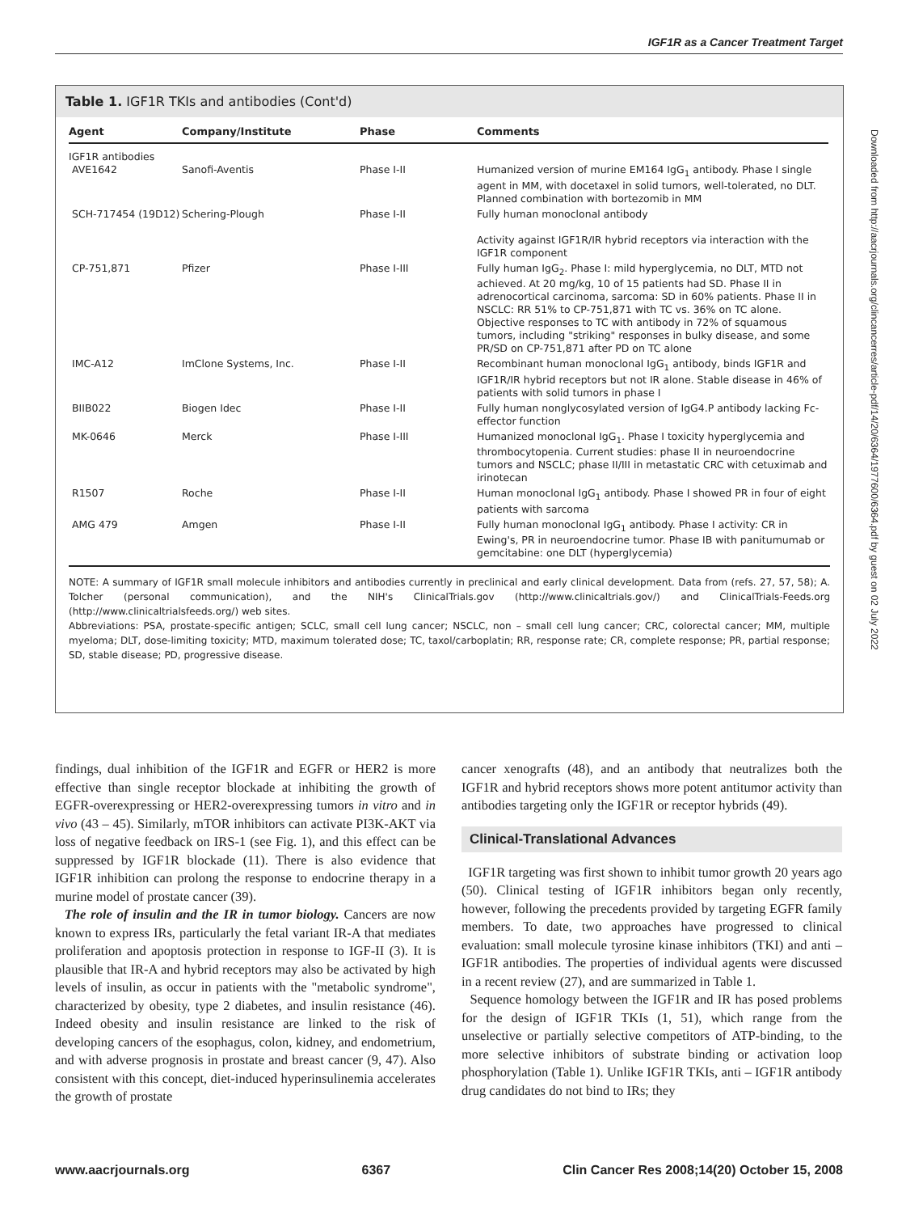IGF1R as a Cancer Treatment Target
Table 1. IGF1R TKIs and antibodies (Cont'd)
| Agent | Company/Institute | Phase | Comments |
| --- | --- | --- | --- |
| IGF1R antibodies AVE1642 | Sanofi-Aventis | Phase I-II | Humanized version of murine EM164 IgG<sub>1</sub> antibody. Phase I single agent in MM, with docetaxel in solid tumors, well-tolerated, no DLT. Planned combination with bortezomib in MM |
| SCH-717454 (19D12) | Schering-Plough | Phase I-II | Fully human monoclonal antibody Activity against IGF1R/IR hybrid receptors via interaction with the IGF1R component |
| CP-751,871 | Pfizer | Phase I-III | Fully human IgG<sub>2</sub>. Phase I: mild hyperglycemia, no DLT, MTD not achieved. At 20 mg/kg, 10 of 15 patients had SD. Phase II in adrenocortical carcinoma, sarcoma: SD in 60% patients. Phase II in NSCLC: RR 51% to CP-751,871 with TC vs. 36% on TC alone. Objective responses to TC with antibody in 72% of squamous tumors, including "striking" responses in bulky disease, and some PR/SD on CP-751,871 after PD on TC alone |
| IMC-A12 | ImClone Systems, Inc. | Phase I-II | Recombinant human monoclonal IgG<sub>1</sub> antibody, binds IGF1R and IGF1R/IR hybrid receptors but not IR alone. Stable disease in 46% of patients with solid tumors in phase I |
| BIIB022 | Biogen Idec | Phase I-II | Fully human nonglycosylated version of IgG4.P antibody lacking Fc-effector function |
| MK-0646 | Merck | Phase I-III | Humanized monoclonal IgG<sub>1</sub>. Phase I toxicity hyperglycemia and thrombocytopenia. Current studies: phase II in neuroendocrine tumors and NSCLC; phase II/III in metastatic CRC with cetuximab and irinotecan |
| R1507 | Roche | Phase I-II | Human monoclonal IgG<sub>1</sub> antibody. Phase I showed PR in four of eight patients with sarcoma |
| AMG 479 | Amgen | Phase I-II | Fully human monoclonal IgG<sub>1</sub> antibody. Phase I activity: CR in Ewing's, PR in neuroendocrine tumor. Phase IB with panitumumab or gemcitabine: one DLT (hyperglycemia) |
NOTE: A summary of IGF1R small molecule inhibitors and antibodies currently in preclinical and early clinical development. Data from (refs. 27, 57, 58); A. Tolcher (personal communication), and the NIH's ClinicalTrials.gov (http://www.clinicaltrials.gov/) and ClinicalTrials-Feeds.org (http://www.clinicaltrialsfeeds.org/) web sites.
Abbreviations: PSA, prostate-specific antigen; SCLC, small cell lung cancer; NSCLC, non – small cell lung cancer; CRC, colorectal cancer; MM, multiple myeloma; DLT, dose-limiting toxicity; MTD, maximum tolerated dose; TC, taxol/carboplatin; RR, response rate; CR, complete response; PR, partial response; SD, stable disease; PD, progressive disease.
findings, dual inhibition of the IGF1R and EGFR or HER2 is more effective than single receptor blockade at inhibiting the growth of EGFR-overexpressing or HER2-overexpressing tumors in vitro and in vivo (43 – 45). Similarly, mTOR inhibitors can activate PI3K-AKT via loss of negative feedback on IRS-1 (see Fig. 1), and this effect can be suppressed by IGF1R blockade (11). There is also evidence that IGF1R inhibition can prolong the response to endocrine therapy in a murine model of prostate cancer (39).
The role of insulin and the IR in tumor biology. Cancers are now known to express IRs, particularly the fetal variant IR-A that mediates proliferation and apoptosis protection in response to IGF-II (3). It is plausible that IR-A and hybrid receptors may also be activated by high levels of insulin, as occur in patients with the "metabolic syndrome", characterized by obesity, type 2 diabetes, and insulin resistance (46). Indeed obesity and insulin resistance are linked to the risk of developing cancers of the esophagus, colon, kidney, and endometrium, and with adverse prognosis in prostate and breast cancer (9, 47). Also consistent with this concept, diet-induced hyperinsulinemia accelerates the growth of prostate
cancer xenografts (48), and an antibody that neutralizes both the IGF1R and hybrid receptors shows more potent antitumor activity than antibodies targeting only the IGF1R or receptor hybrids (49).
Clinical-Translational Advances
IGF1R targeting was first shown to inhibit tumor growth 20 years ago (50). Clinical testing of IGF1R inhibitors began only recently, however, following the precedents provided by targeting EGFR family members. To date, two approaches have progressed to clinical evaluation: small molecule tyrosine kinase inhibitors (TKI) and anti – IGF1R antibodies. The properties of individual agents were discussed in a recent review (27), and are summarized in Table 1.
Sequence homology between the IGF1R and IR has posed problems for the design of IGF1R TKIs (1, 51), which range from the unselective or partially selective competitors of ATP-binding, to the more selective inhibitors of substrate binding or activation loop phosphorylation (Table 1). Unlike IGF1R TKIs, anti – IGF1R antibody drug candidates do not bind to IRs; they
www.aacrjournals.org 6367 Clin Cancer Res 2008;14(20) October 15, 2008
Downloaded from http://aacrjournals.org/clincancerres/article-pdf/14/20/6364/1977600/6364.pdf by guest on 02 July 2022